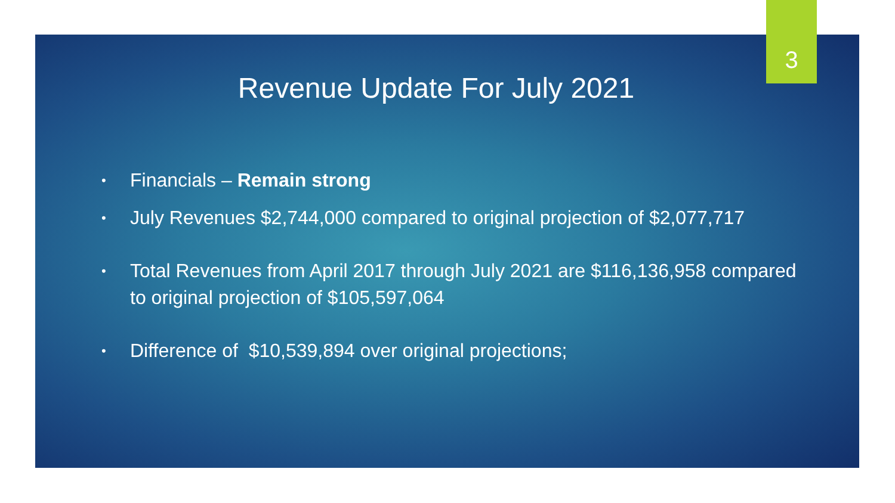3
Revenue Update For July 2021
• Financials – Remain strong
• July Revenues $2,744,000 compared to original projection of $2,077,717
• Total Revenues from April 2017 through July 2021 are $116,136,958 compared to original projection of $105,597,064
• Difference of $10,539,894 over original projections;